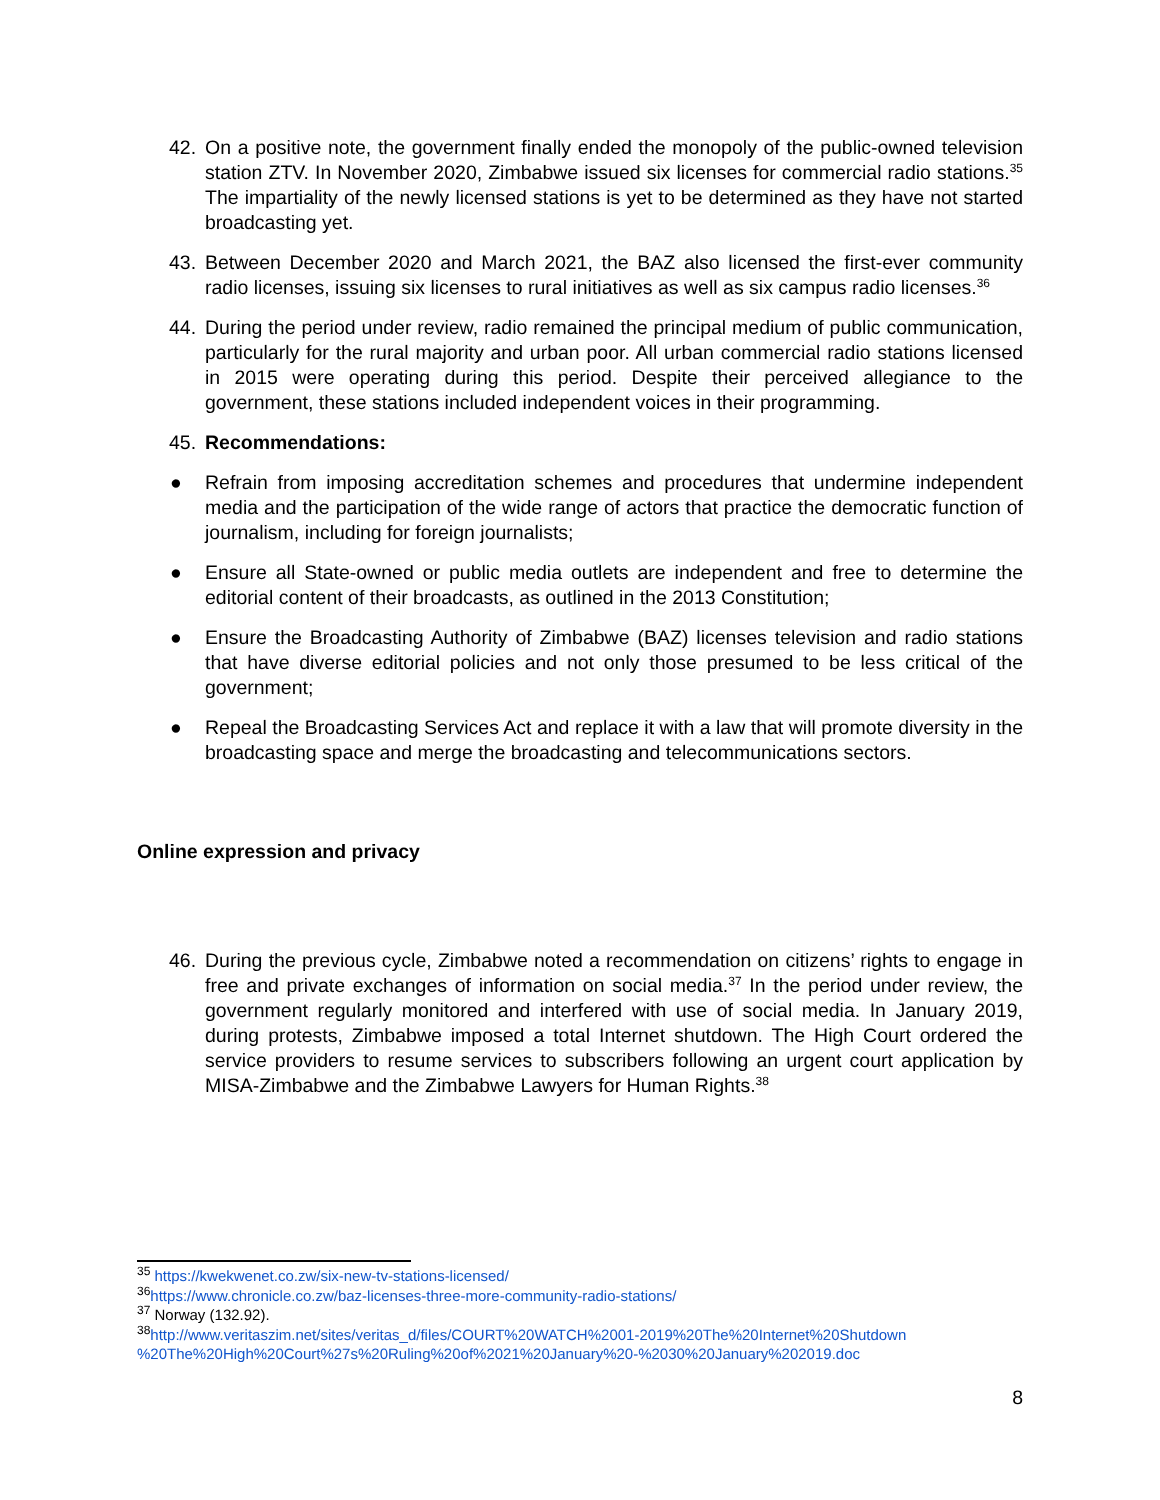42. On a positive note, the government finally ended the monopoly of the public-owned television station ZTV. In November 2020, Zimbabwe issued six licenses for commercial radio stations.<sup>35</sup> The impartiality of the newly licensed stations is yet to be determined as they have not started broadcasting yet.
43. Between December 2020 and March 2021, the BAZ also licensed the first-ever community radio licenses, issuing six licenses to rural initiatives as well as six campus radio licenses.<sup>36</sup>
44. During the period under review, radio remained the principal medium of public communication, particularly for the rural majority and urban poor. All urban commercial radio stations licensed in 2015 were operating during this period. Despite their perceived allegiance to the government, these stations included independent voices in their programming.
45. Recommendations:
● Refrain from imposing accreditation schemes and procedures that undermine independent media and the participation of the wide range of actors that practice the democratic function of journalism, including for foreign journalists;
● Ensure all State-owned or public media outlets are independent and free to determine the editorial content of their broadcasts, as outlined in the 2013 Constitution;
● Ensure the Broadcasting Authority of Zimbabwe (BAZ) licenses television and radio stations that have diverse editorial policies and not only those presumed to be less critical of the government;
● Repeal the Broadcasting Services Act and replace it with a law that will promote diversity in the broadcasting space and merge the broadcasting and telecommunications sectors.
Online expression and privacy
46. During the previous cycle, Zimbabwe noted a recommendation on citizens’ rights to engage in free and private exchanges of information on social media.<sup>37</sup> In the period under review, the government regularly monitored and interfered with use of social media. In January 2019, during protests, Zimbabwe imposed a total Internet shutdown. The High Court ordered the service providers to resume services to subscribers following an urgent court application by MISA-Zimbabwe and the Zimbabwe Lawyers for Human Rights.<sup>38</sup>
<sup>35</sup> https://kwekwenet.co.zw/six-new-tv-stations-licensed/
<sup>36</sup> https://www.chronicle.co.zw/baz-licenses-three-more-community-radio-stations/
<sup>37</sup> Norway (132.92).
<sup>38</sup> http://www.veritaszim.net/sites/veritas_d/files/COURT%20WATCH%2001-2019%20The%20Internet%20Shutdown %20The%20High%20Court%27s%20Ruling%20of%2021%20January%20-%2030%20January%202019.doc
8